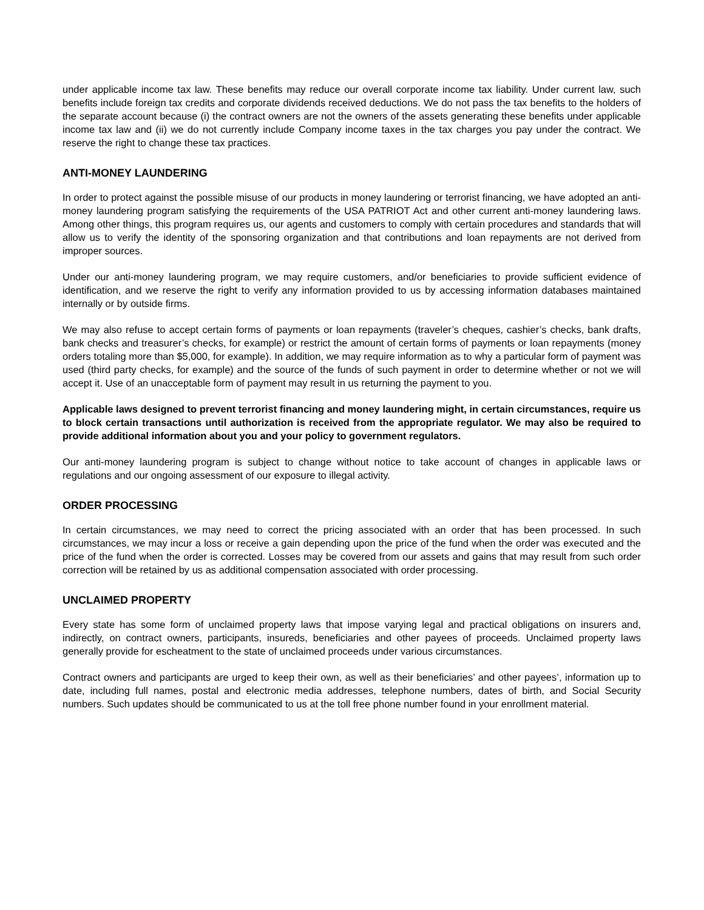under applicable income tax law. These benefits may reduce our overall corporate income tax liability. Under current law, such benefits include foreign tax credits and corporate dividends received deductions. We do not pass the tax benefits to the holders of the separate account because (i) the contract owners are not the owners of the assets generating these benefits under applicable income tax law and (ii) we do not currently include Company income taxes in the tax charges you pay under the contract. We reserve the right to change these tax practices.
ANTI-MONEY LAUNDERING
In order to protect against the possible misuse of our products in money laundering or terrorist financing, we have adopted an anti-money laundering program satisfying the requirements of the USA PATRIOT Act and other current anti-money laundering laws. Among other things, this program requires us, our agents and customers to comply with certain procedures and standards that will allow us to verify the identity of the sponsoring organization and that contributions and loan repayments are not derived from improper sources.
Under our anti-money laundering program, we may require customers, and/or beneficiaries to provide sufficient evidence of identification, and we reserve the right to verify any information provided to us by accessing information databases maintained internally or by outside firms.
We may also refuse to accept certain forms of payments or loan repayments (traveler’s cheques, cashier’s checks, bank drafts, bank checks and treasurer’s checks, for example) or restrict the amount of certain forms of payments or loan repayments (money orders totaling more than $5,000, for example). In addition, we may require information as to why a particular form of payment was used (third party checks, for example) and the source of the funds of such payment in order to determine whether or not we will accept it. Use of an unacceptable form of payment may result in us returning the payment to you.
Applicable laws designed to prevent terrorist financing and money laundering might, in certain circumstances, require us to block certain transactions until authorization is received from the appropriate regulator. We may also be required to provide additional information about you and your policy to government regulators.
Our anti-money laundering program is subject to change without notice to take account of changes in applicable laws or regulations and our ongoing assessment of our exposure to illegal activity.
ORDER PROCESSING
In certain circumstances, we may need to correct the pricing associated with an order that has been processed. In such circumstances, we may incur a loss or receive a gain depending upon the price of the fund when the order was executed and the price of the fund when the order is corrected. Losses may be covered from our assets and gains that may result from such order correction will be retained by us as additional compensation associated with order processing.
UNCLAIMED PROPERTY
Every state has some form of unclaimed property laws that impose varying legal and practical obligations on insurers and, indirectly, on contract owners, participants, insureds, beneficiaries and other payees of proceeds. Unclaimed property laws generally provide for escheatment to the state of unclaimed proceeds under various circumstances.
Contract owners and participants are urged to keep their own, as well as their beneficiaries’ and other payees’, information up to date, including full names, postal and electronic media addresses, telephone numbers, dates of birth, and Social Security numbers. Such updates should be communicated to us at the toll free phone number found in your enrollment material.